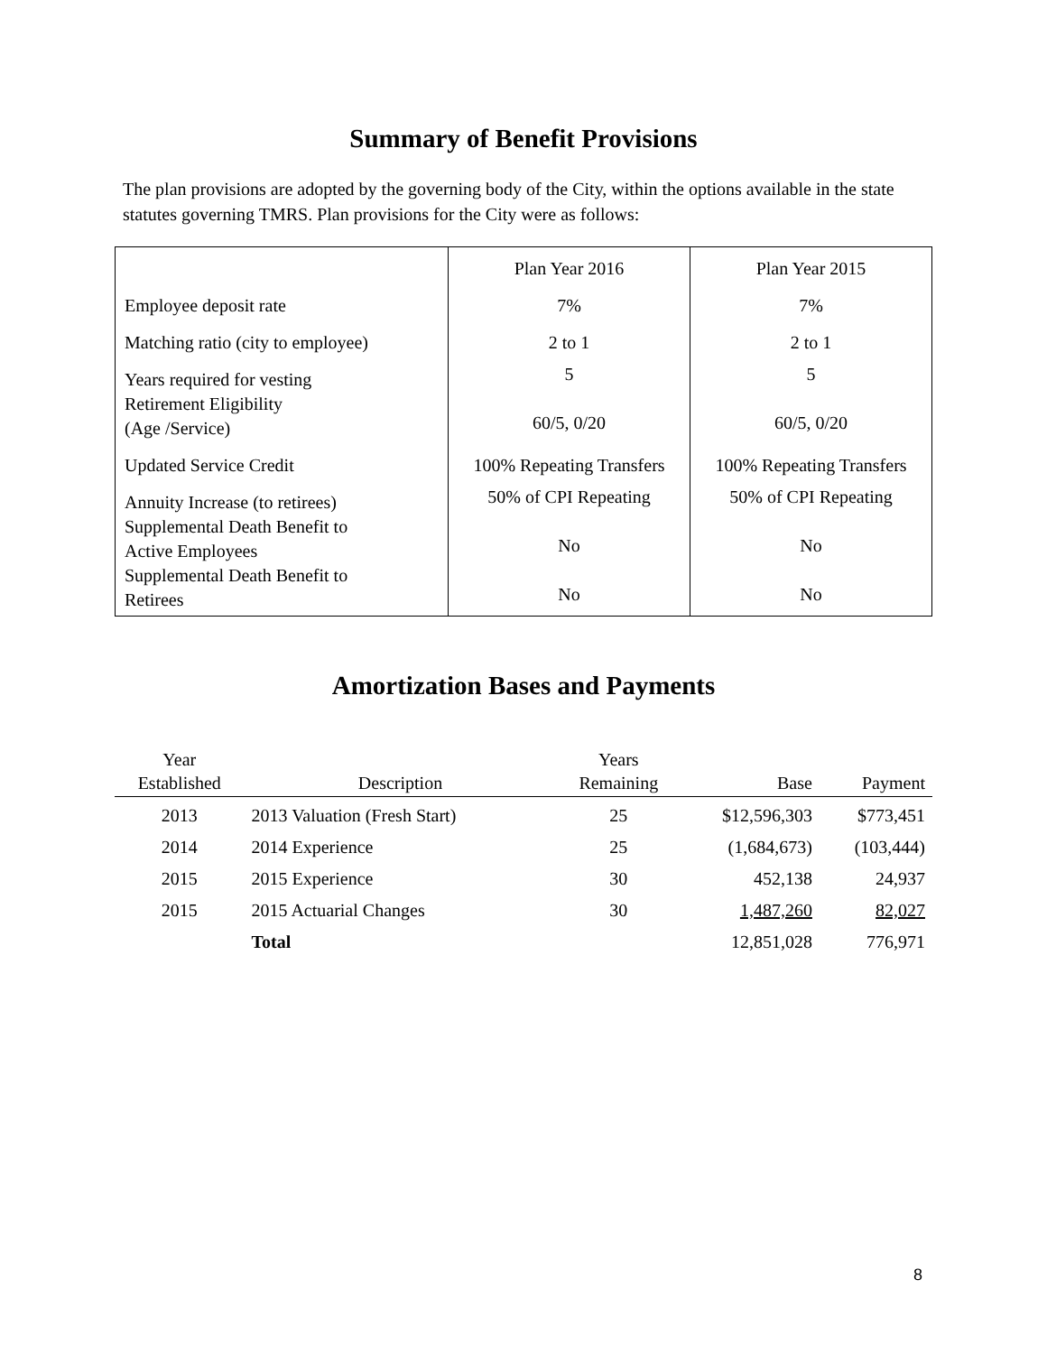Summary of Benefit Provisions
The plan provisions are adopted by the governing body of the City, within the options available in the state statutes governing TMRS. Plan provisions for the City were as follows:
| | Plan Year 2016 | Plan Year 2015 |
| Employee deposit rate | 7% | 7% |
| Matching ratio (city to employee) | 2 to 1 | 2 to 1 |
| Years required for vesting Retirement Eligibility (Age /Service) | 5 60/5, 0/20 | 5 60/5, 0/20 |
| Updated Service Credit | 100% Repeating Transfers | 100% Repeating Transfers |
| Annuity Increase (to retirees) Supplemental Death Benefit to Active Employees Supplemental Death Benefit to Retirees | 50% of CPI Repeating No No | 50% of CPI Repeating No No |
Amortization Bases and Payments
| Year Established | Description | Years Remaining | Base | Payment |
| --- | --- | --- | --- | --- |
| 2013 | 2013 Valuation (Fresh Start) | 25 | $12,596,303 | $773,451 |
| 2014 | 2014 Experience | 25 | (1,684,673) | (103,444) |
| 2015 | 2015 Experience | 30 | 452,138 | 24,937 |
| 2015 | 2015 Actuarial Changes | 30 | 1,487,260 | 82,027 |
| | Total | | 12,851,028 | 776,971 |
8